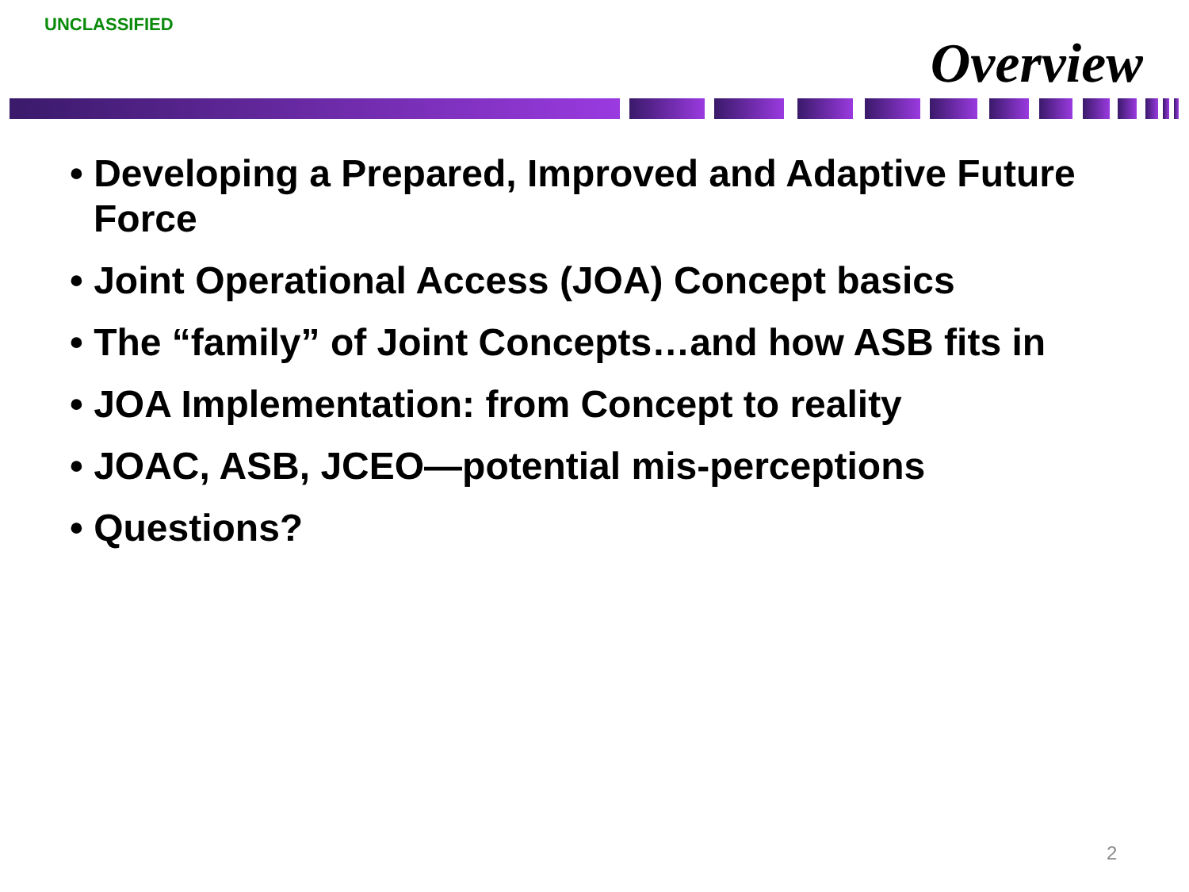UNCLASSIFIED
Overview
• Developing a Prepared, Improved and Adaptive Future Force
• Joint Operational Access (JOA) Concept basics
• The “family” of Joint Concepts…and how ASB fits in
• JOA Implementation: from Concept to reality
• JOAC, ASB, JCEO—potential mis-perceptions
• Questions?
2